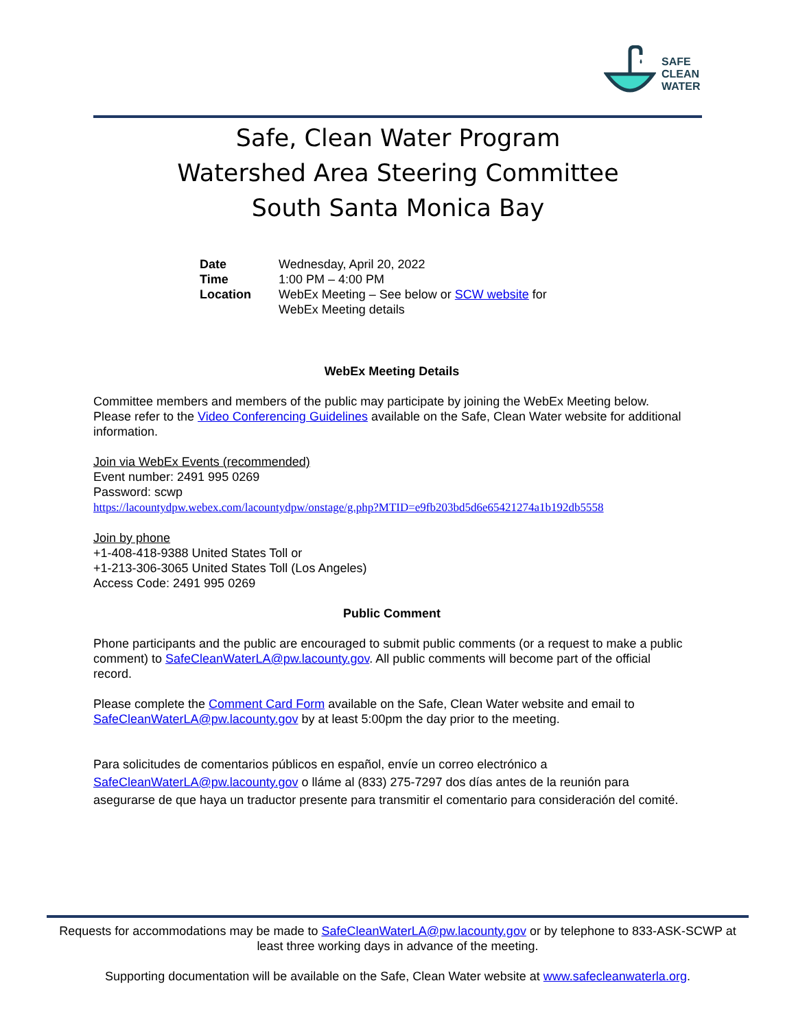SAFE
CLEAN
WATER
Safe, Clean Water Program
Watershed Area Steering Committee
South Santa Monica Bay
| Date | Wednesday, April 20, 2022 |
| Time | 1:00 PM – 4:00 PM |
| Location | WebEx Meeting – See below or SCW website for WebEx Meeting details |
WebEx Meeting Details
Committee members and members of the public may participate by joining the WebEx Meeting below. Please refer to the Video Conferencing Guidelines available on the Safe, Clean Water website for additional information.
Join via WebEx Events (recommended)
Event number: 2491 995 0269
Password: scwp
https://lacountydpw.webex.com/lacountydpw/onstage/g.php?MTID=e9fb203bd5d6e65421274a1b192db5558
Join by phone
+1-408-418-9388 United States Toll or
+1-213-306-3065 United States Toll (Los Angeles)
Access Code: 2491 995 0269
Public Comment
Phone participants and the public are encouraged to submit public comments (or a request to make a public comment) to SafeCleanWaterLA@pw.lacounty.gov. All public comments will become part of the official record.
Please complete the Comment Card Form available on the Safe, Clean Water website and email to SafeCleanWaterLA@pw.lacounty.gov by at least 5:00pm the day prior to the meeting.
Para solicitudes de comentarios públicos en español, envíe un correo electrónico a SafeCleanWaterLA@pw.lacounty.gov o lláme al (833) 275-7297 dos días antes de la reunión para asegurarse de que haya un traductor presente para transmitir el comentario para consideración del comité.
Requests for accommodations may be made to SafeCleanWaterLA@pw.lacounty.gov or by telephone to 833-ASK-SCWP at least three working days in advance of the meeting.
Supporting documentation will be available on the Safe, Clean Water website at www.safecleanwaterla.org.